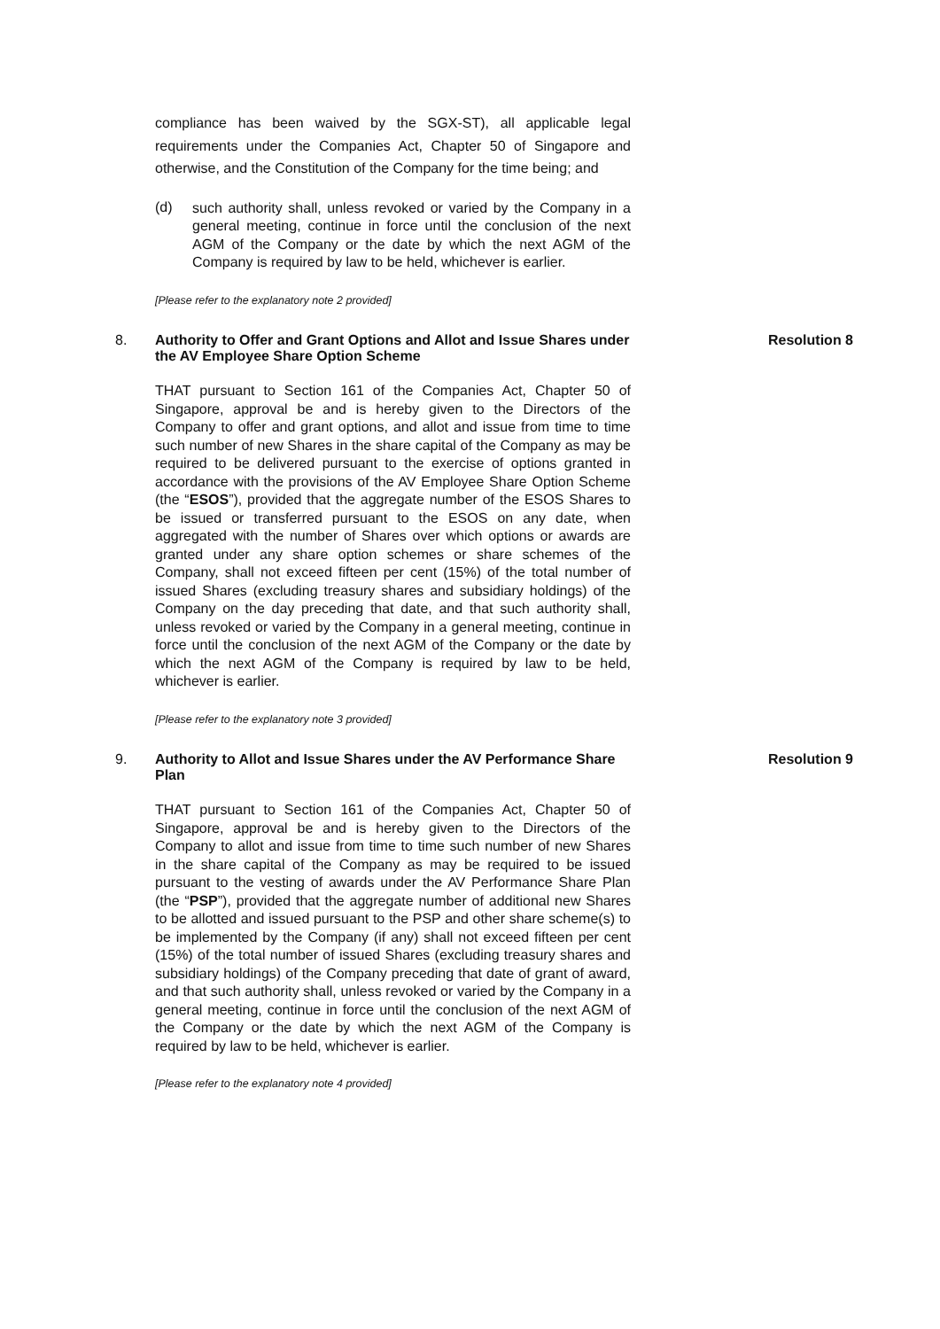compliance has been waived by the SGX-ST), all applicable legal requirements under the Companies Act, Chapter 50 of Singapore and otherwise, and the Constitution of the Company for the time being; and
(d)
such authority shall, unless revoked or varied by the Company in a general meeting, continue in force until the conclusion of the next AGM of the Company or the date by which the next AGM of the Company is required by law to be held, whichever is earlier.
[Please refer to the explanatory note 2 provided]
8. Authority to Offer and Grant Options and Allot and Issue Shares under the AV Employee Share Option Scheme
Resolution 8
THAT pursuant to Section 161 of the Companies Act, Chapter 50 of Singapore, approval be and is hereby given to the Directors of the Company to offer and grant options, and allot and issue from time to time such number of new Shares in the share capital of the Company as may be required to be delivered pursuant to the exercise of options granted in accordance with the provisions of the AV Employee Share Option Scheme (the “ESOS”), provided that the aggregate number of the ESOS Shares to be issued or transferred pursuant to the ESOS on any date, when aggregated with the number of Shares over which options or awards are granted under any share option schemes or share schemes of the Company, shall not exceed fifteen per cent (15%) of the total number of issued Shares (excluding treasury shares and subsidiary holdings) of the Company on the day preceding that date, and that such authority shall, unless revoked or varied by the Company in a general meeting, continue in force until the conclusion of the next AGM of the Company or the date by which the next AGM of the Company is required by law to be held, whichever is earlier.
[Please refer to the explanatory note 3 provided]
9. Authority to Allot and Issue Shares under the AV Performance Share Plan
Resolution 9
THAT pursuant to Section 161 of the Companies Act, Chapter 50 of Singapore, approval be and is hereby given to the Directors of the Company to allot and issue from time to time such number of new Shares in the share capital of the Company as may be required to be issued pursuant to the vesting of awards under the AV Performance Share Plan (the “PSP”), provided that the aggregate number of additional new Shares to be allotted and issued pursuant to the PSP and other share scheme(s) to be implemented by the Company (if any) shall not exceed fifteen per cent (15%) of the total number of issued Shares (excluding treasury shares and subsidiary holdings) of the Company preceding that date of grant of award, and that such authority shall, unless revoked or varied by the Company in a general meeting, continue in force until the conclusion of the next AGM of the Company or the date by which the next AGM of the Company is required by law to be held, whichever is earlier.
[Please refer to the explanatory note 4 provided]